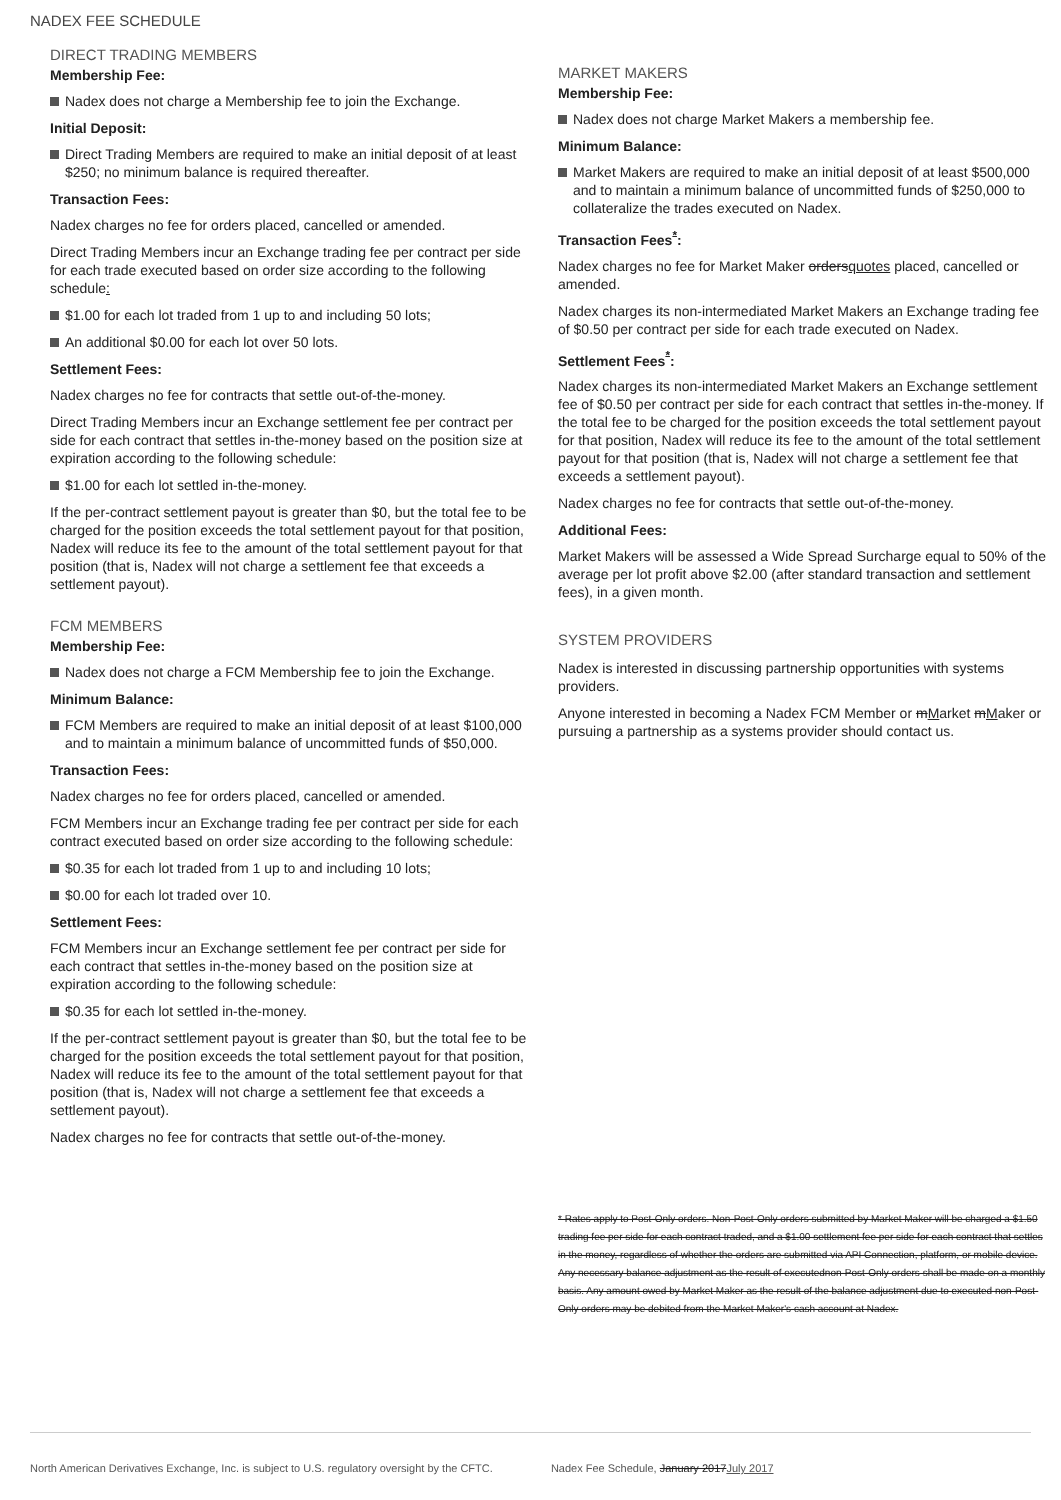NADEX FEE SCHEDULE
DIRECT TRADING MEMBERS
Membership Fee:
Nadex does not charge a Membership fee to join the Exchange.
Initial Deposit:
Direct Trading Members are required to make an initial deposit of at least $250; no minimum balance is required thereafter.
Transaction Fees:
Nadex charges no fee for orders placed, cancelled or amended.
Direct Trading Members incur an Exchange trading fee per contract per side for each trade executed based on order size according to the following schedule:
$1.00 for each lot traded from 1 up to and including 50 lots;
An additional $0.00 for each lot over 50 lots.
Settlement Fees:
Nadex charges no fee for contracts that settle out-of-the-money.
Direct Trading Members incur an Exchange settlement fee per contract per side for each contract that settles in-the-money based on the position size at expiration according to the following schedule:
$1.00 for each lot settled in-the-money.
If the per-contract settlement payout is greater than $0, but the total fee to be charged for the position exceeds the total settlement payout for that position, Nadex will reduce its fee to the amount of the total settlement payout for that position (that is, Nadex will not charge a settlement fee that exceeds a settlement payout).
FCM MEMBERS
Membership Fee:
Nadex does not charge a FCM Membership fee to join the Exchange.
Minimum Balance:
FCM Members are required to make an initial deposit of at least $100,000 and to maintain a minimum balance of uncommitted funds of $50,000.
Transaction Fees:
Nadex charges no fee for orders placed, cancelled or amended.
FCM Members incur an Exchange trading fee per contract per side for each contract executed based on order size according to the following schedule:
$0.35 for each lot traded from 1 up to and including 10 lots;
$0.00 for each lot traded over 10.
Settlement Fees:
FCM Members incur an Exchange settlement fee per contract per side for each contract that settles in-the-money based on the position size at expiration according to the following schedule:
$0.35 for each lot settled in-the-money.
If the per-contract settlement payout is greater than $0, but the total fee to be charged for the position exceeds the total settlement payout for that position, Nadex will reduce its fee to the amount of the total settlement payout for that position (that is, Nadex will not charge a settlement fee that exceeds a settlement payout).
Nadex charges no fee for contracts that settle out-of-the-money.
MARKET MAKERS
Membership Fee:
Nadex does not charge Market Makers a membership fee.
Minimum Balance:
Market Makers are required to make an initial deposit of at least $500,000 and to maintain a minimum balance of uncommitted funds of $250,000 to collateralize the trades executed on Nadex.
Transaction Fees<sup>*</sup>:
Nadex charges no fee for Market Maker ordersquotes placed, cancelled or amended.
Nadex charges its non-intermediated Market Makers an Exchange trading fee of $0.50 per contract per side for each trade executed on Nadex.
Settlement Fees<sup>*</sup>:
Nadex charges its non-intermediated Market Makers an Exchange settlement fee of $0.50 per contract per side for each contract that settles in-the-money. If the total fee to be charged for the position exceeds the total settlement payout for that position, Nadex will reduce its fee to the amount of the total settlement payout for that position (that is, Nadex will not charge a settlement fee that exceeds a settlement payout).
Nadex charges no fee for contracts that settle out-of-the-money.
Additional Fees:
Market Makers will be assessed a Wide Spread Surcharge equal to 50% of the average per lot profit above $2.00 (after standard transaction and settlement fees), in a given month.
SYSTEM PROVIDERS
Nadex is interested in discussing partnership opportunities with systems providers.
Anyone interested in becoming a Nadex FCM Member or mMarket mMaker or pursuing a partnership as a systems provider should contact us.
* Rates apply to Post-Only orders. Non-Post-Only orders submitted by Market Maker will be charged a $1.50 trading fee per side for each contract traded, and a $1.00 settlement fee per side for each contract that settles in the money, regardless of whether the orders are submitted via API Connection, platform, or mobile device. Any necessary balance adjustment as the result of executednon-Post-Only orders shall be made on a monthly basis. Any amount owed by Market Maker as the result of the balance adjustment due to executed non-Post-Only orders may be debited from the Market Maker's cash account at Nadex.
North American Derivatives Exchange, Inc. is subject to U.S. regulatory oversight by the CFTC. Nadex Fee Schedule, January 2017July 2017